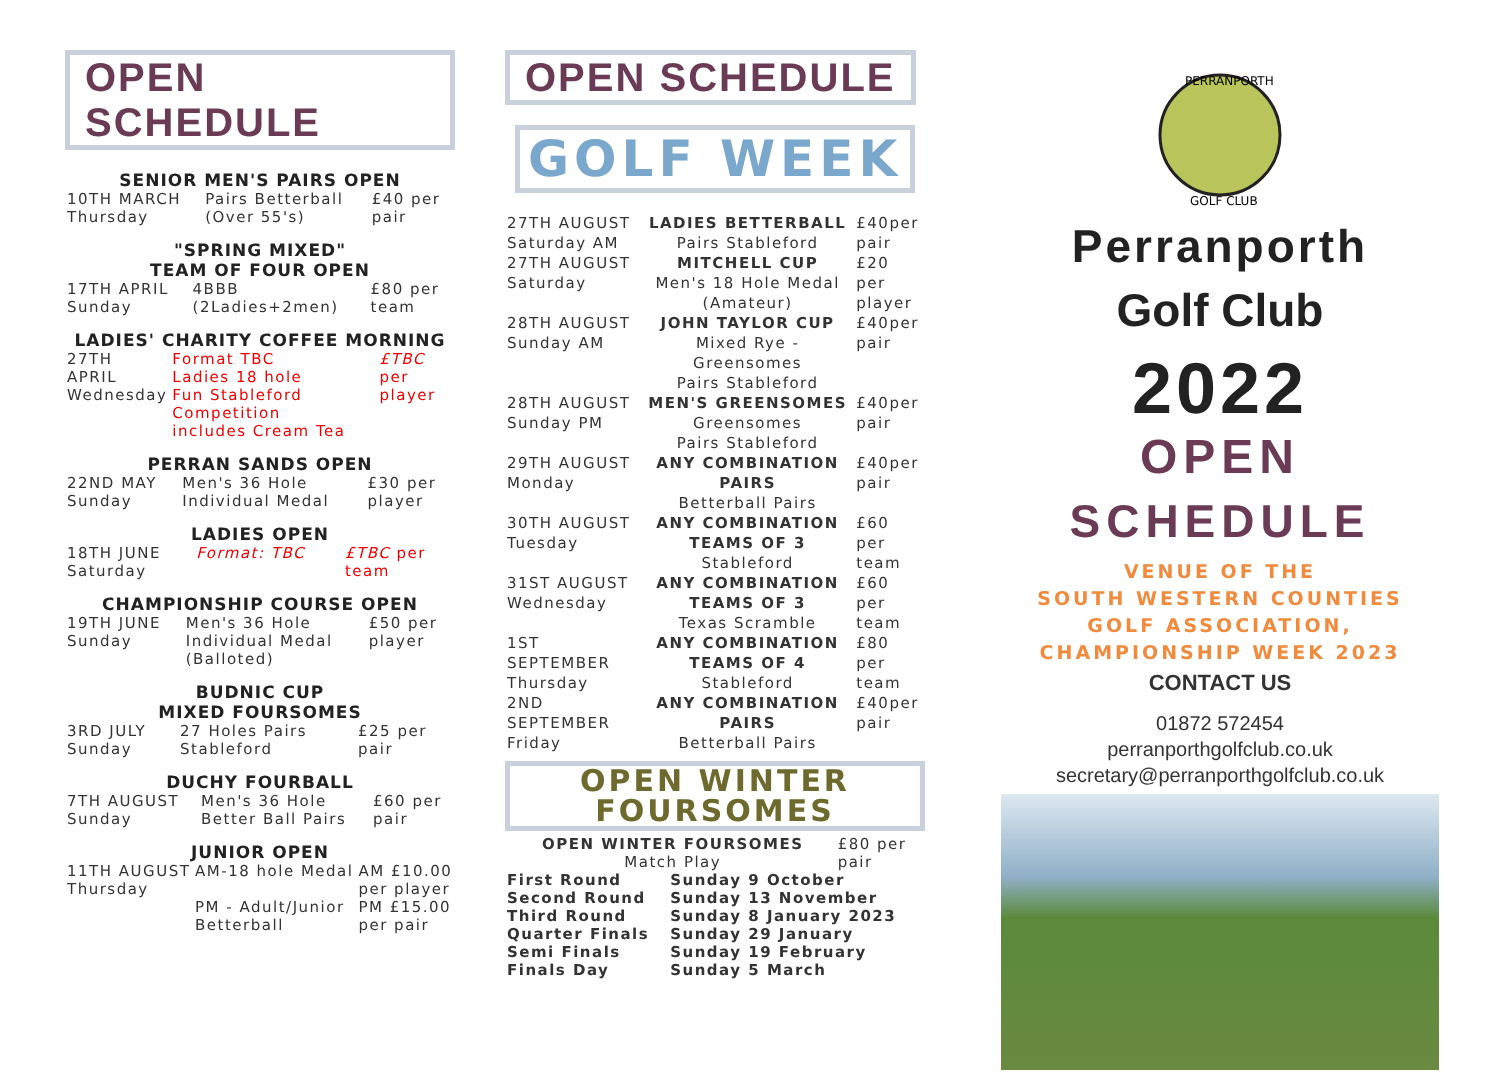OPEN SCHEDULE
SENIOR MEN'S PAIRS OPEN
| 10TH MARCH Thursday | Pairs Betterball (Over 55's) | £40 per pair |
"SPRING MIXED"
TEAM OF FOUR OPEN
| 17TH APRIL Sunday | 4BBB (2Ladies+2men) | £80 per team |
LADIES' CHARITY COFFEE MORNING
| 27TH APRIL Wednesday | Format TBC Ladies 18 hole Fun Stableford Competition includes Cream Tea | £TBC per player |
PERRAN SANDS OPEN
| 22ND MAY Sunday | Men's 36 Hole Individual Medal | £30 per player |
LADIES OPEN
| 18TH JUNE Saturday | Format: TBC | £TBC per team |
CHAMPIONSHIP COURSE OPEN
| 19TH JUNE Sunday | Men's 36 Hole Individual Medal (Balloted) | £50 per player |
BUDNIC CUP
MIXED FOURSOMES
| 3RD JULY Sunday | 27 Holes Pairs Stableford | £25 per pair |
DUCHY FOURBALL
| 7TH AUGUST Sunday | Men's 36 Hole Better Ball Pairs | £60 per pair |
JUNIOR OPEN
| 11TH AUGUST Thursday | AM-18 hole Medal PM - Adult/Junior Betterball | AM £10.00 per player PM £15.00 per pair |
OPEN SCHEDULE
GOLF WEEK
| 27TH AUGUST Saturday AM | LADIES BETTERBALL Pairs Stableford | £40per pair |
| 27TH AUGUST Saturday | MITCHELL CUP Men's 18 Hole Medal (Amateur) | £20 per player |
| 28TH AUGUST Sunday AM | JOHN TAYLOR CUP Mixed Rye - Greensomes Pairs Stableford | £40per pair |
| 28TH AUGUST Sunday PM | MEN'S GREENSOMES Greensomes Pairs Stableford | £40per pair |
| 29TH AUGUST Monday | ANY COMBINATION PAIRS Betterball Pairs | £40per pair |
| 30TH AUGUST Tuesday | ANY COMBINATION TEAMS OF 3 Stableford | £60 per team |
| 31ST AUGUST Wednesday | ANY COMBINATION TEAMS OF 3 Texas Scramble | £60 per team |
| 1ST SEPTEMBER Thursday | ANY COMBINATION TEAMS OF 4 Stableford | £80 per team |
| 2ND SEPTEMBER Friday | ANY COMBINATION PAIRS Betterball Pairs | £40per pair |
OPEN WINTER
FOURSOMES
| | OPEN WINTER FOURSOMES Match Play | £80 per pair |
| First Round | Sunday 9 October |
| Second Round | Sunday 13 November |
| Third Round | Sunday 8 January 2023 |
| Quarter Finals | Sunday 29 January |
| Semi Finals | Sunday 19 February |
| Finals Day | Sunday 5 March |
PERRANPORTH
GOLF CLUB
Perranporth
Golf Club
2022
OPEN
SCHEDULE
VENUE OF THE
SOUTH WESTERN COUNTIES
GOLF ASSOCIATION,
CHAMPIONSHIP WEEK 2023
CONTACT US
01872 572454
perranporthgolfclub.co.uk
secretary@perranporthgolfclub.co.uk